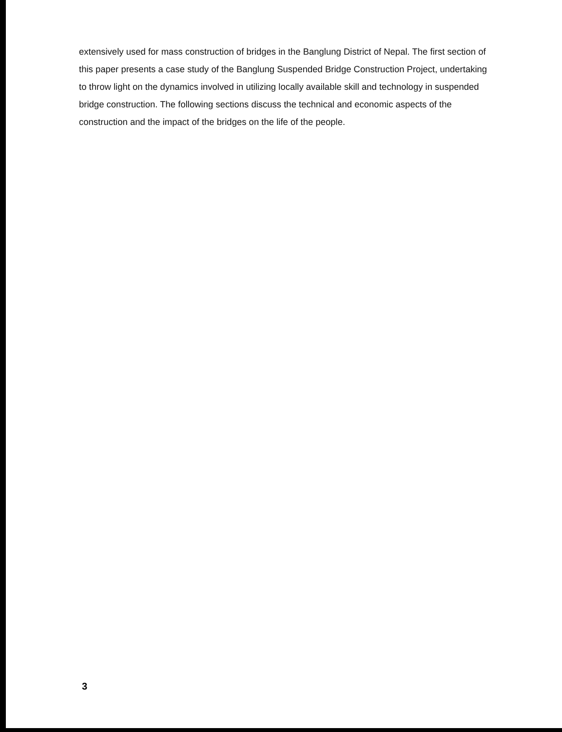extensively used for mass construction of bridges in the Banglung District of Nepal. The first section of this paper presents a case study of the Banglung Suspended Bridge Construction Project, undertaking to throw light on the dynamics involved in utilizing locally available skill and technology in suspended bridge construction. The following sections discuss the technical and economic aspects of the construction and the impact of the bridges on the life of the people.
3